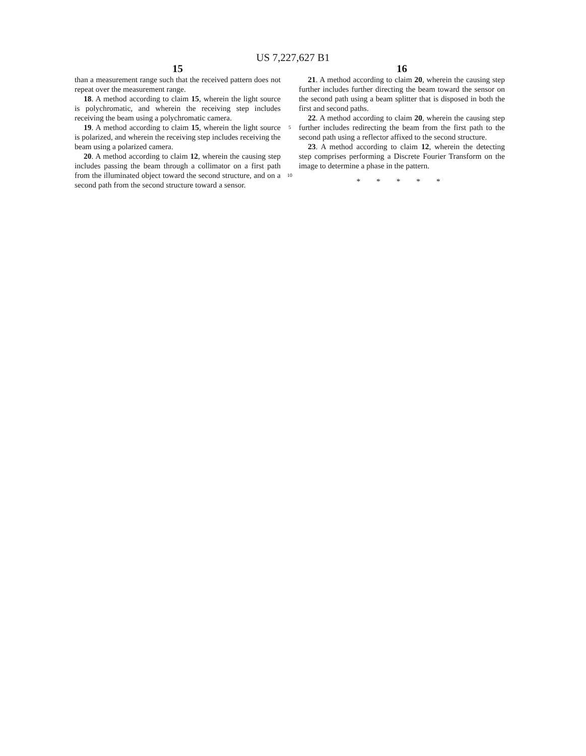US 7,227,627 B1
15
than a measurement range such that the received pattern does not repeat over the measurement range.
18. A method according to claim 15, wherein the light source is polychromatic, and wherein the receiving step includes receiving the beam using a polychromatic camera.
19. A method according to claim 15, wherein the light source is polarized, and wherein the receiving step includes receiving the beam using a polarized camera.
20. A method according to claim 12, wherein the causing step includes passing the beam through a collimator on a first path from the illuminated object toward the second structure, and on a second path from the second structure toward a sensor.
5
10
16
21. A method according to claim 20, wherein the causing step further includes further directing the beam toward the sensor on the second path using a beam splitter that is disposed in both the first and second paths.
22. A method according to claim 20, wherein the causing step further includes redirecting the beam from the first path to the second path using a reflector affixed to the second structure.
23. A method according to claim 12, wherein the detecting step comprises performing a Discrete Fourier Transform on the image to determine a phase in the pattern.
* * * * *